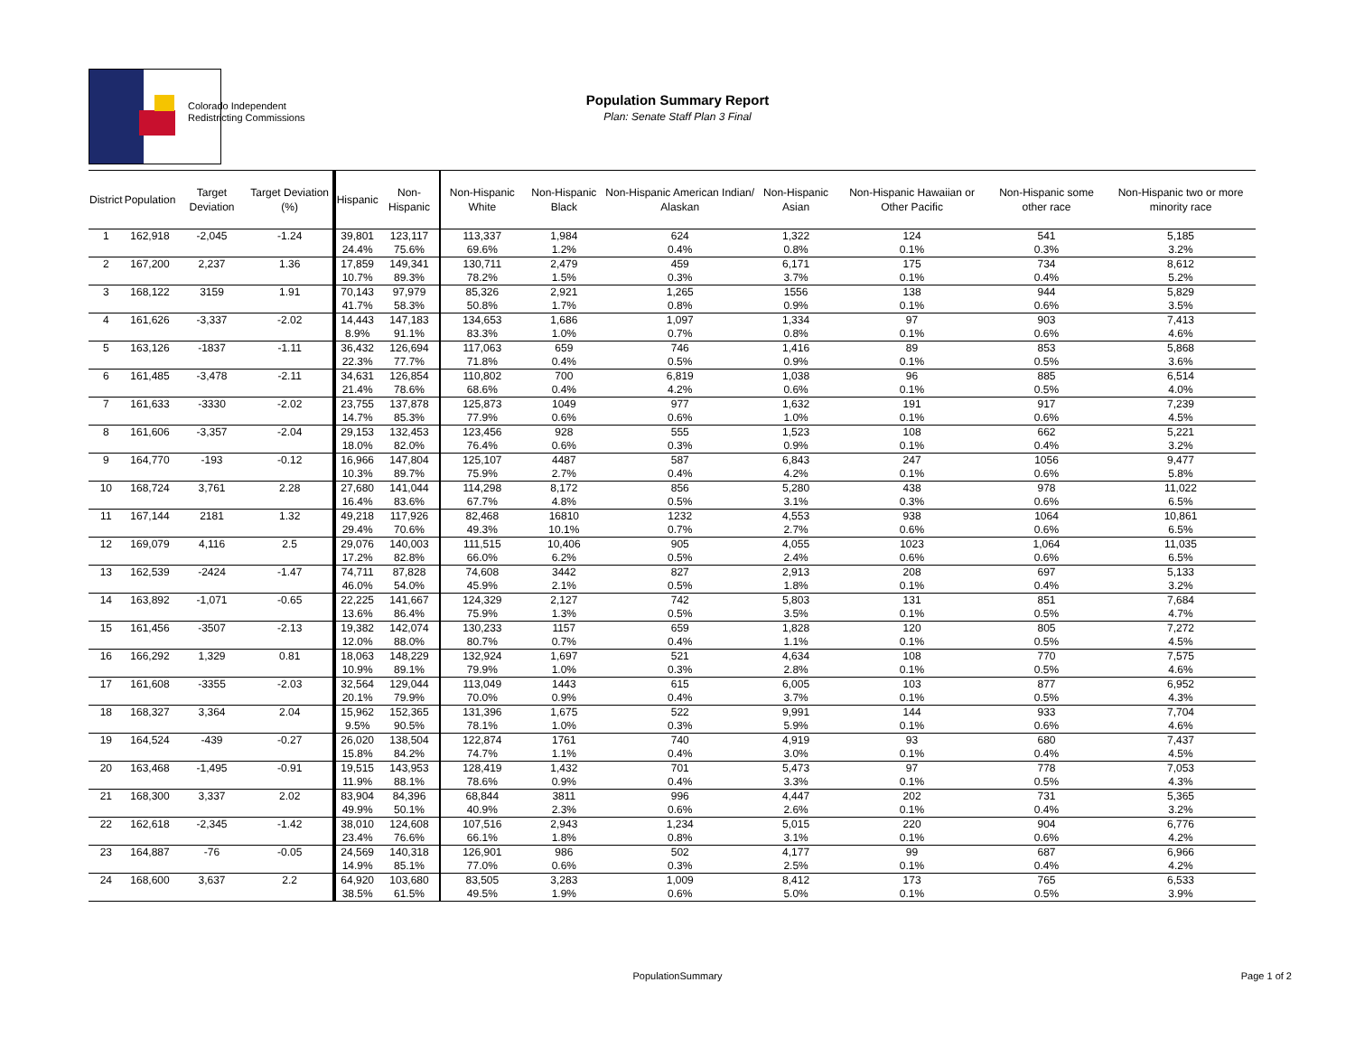Colorado Independent
Redistricting Commissions
Population Summary Report
Plan: Senate Staff Plan 3 Final
| District | Population | Target Deviation | Target Deviation (%) | Hispanic | Non-Hispanic | Non-Hispanic White | Non-Hispanic Black | Non-Hispanic American Indian/ Alaskan | Non-Hispanic Asian | Non-Hispanic Hawaiian or Other Pacific | Non-Hispanic some other race | Non-Hispanic two or more minority race |
| --- | --- | --- | --- | --- | --- | --- | --- | --- | --- | --- | --- | --- |
| 1 | 162,918 | -2,045 | -1.24 | 39,801 | 123,117 | 113,337 | 1,984 | 624 | 1,322 | 124 | 541 | 5,185 |
| | | | | 24.4% | 75.6% | 69.6% | 1.2% | 0.4% | 0.8% | 0.1% | 0.3% | 3.2% |
| 2 | 167,200 | 2,237 | 1.36 | 17,859 | 149,341 | 130,711 | 2,479 | 459 | 6,171 | 175 | 734 | 8,612 |
| | | | | 10.7% | 89.3% | 78.2% | 1.5% | 0.3% | 3.7% | 0.1% | 0.4% | 5.2% |
| 3 | 168,122 | 3159 | 1.91 | 70,143 | 97,979 | 85,326 | 2,921 | 1,265 | 1556 | 138 | 944 | 5,829 |
| | | | | 41.7% | 58.3% | 50.8% | 1.7% | 0.8% | 0.9% | 0.1% | 0.6% | 3.5% |
| 4 | 161,626 | -3,337 | -2.02 | 14,443 | 147,183 | 134,653 | 1,686 | 1,097 | 1,334 | 97 | 903 | 7,413 |
| | | | | 8.9% | 91.1% | 83.3% | 1.0% | 0.7% | 0.8% | 0.1% | 0.6% | 4.6% |
| 5 | 163,126 | -1837 | -1.11 | 36,432 | 126,694 | 117,063 | 659 | 746 | 1,416 | 89 | 853 | 5,868 |
| | | | | 22.3% | 77.7% | 71.8% | 0.4% | 0.5% | 0.9% | 0.1% | 0.5% | 3.6% |
| 6 | 161,485 | -3,478 | -2.11 | 34,631 | 126,854 | 110,802 | 700 | 6,819 | 1,038 | 96 | 885 | 6,514 |
| | | | | 21.4% | 78.6% | 68.6% | 0.4% | 4.2% | 0.6% | 0.1% | 0.5% | 4.0% |
| 7 | 161,633 | -3330 | -2.02 | 23,755 | 137,878 | 125,873 | 1049 | 977 | 1,632 | 191 | 917 | 7,239 |
| | | | | 14.7% | 85.3% | 77.9% | 0.6% | 0.6% | 1.0% | 0.1% | 0.6% | 4.5% |
| 8 | 161,606 | -3,357 | -2.04 | 29,153 | 132,453 | 123,456 | 928 | 555 | 1,523 | 108 | 662 | 5,221 |
| | | | | 18.0% | 82.0% | 76.4% | 0.6% | 0.3% | 0.9% | 0.1% | 0.4% | 3.2% |
| 9 | 164,770 | -193 | -0.12 | 16,966 | 147,804 | 125,107 | 4487 | 587 | 6,843 | 247 | 1056 | 9,477 |
| | | | | 10.3% | 89.7% | 75.9% | 2.7% | 0.4% | 4.2% | 0.1% | 0.6% | 5.8% |
| 10 | 168,724 | 3,761 | 2.28 | 27,680 | 141,044 | 114,298 | 8,172 | 856 | 5,280 | 438 | 978 | 11,022 |
| | | | | 16.4% | 83.6% | 67.7% | 4.8% | 0.5% | 3.1% | 0.3% | 0.6% | 6.5% |
| 11 | 167,144 | 2181 | 1.32 | 49,218 | 117,926 | 82,468 | 16810 | 1232 | 4,553 | 938 | 1064 | 10,861 |
| | | | | 29.4% | 70.6% | 49.3% | 10.1% | 0.7% | 2.7% | 0.6% | 0.6% | 6.5% |
| 12 | 169,079 | 4,116 | 2.5 | 29,076 | 140,003 | 111,515 | 10,406 | 905 | 4,055 | 1023 | 1,064 | 11,035 |
| | | | | 17.2% | 82.8% | 66.0% | 6.2% | 0.5% | 2.4% | 0.6% | 0.6% | 6.5% |
| 13 | 162,539 | -2424 | -1.47 | 74,711 | 87,828 | 74,608 | 3442 | 827 | 2,913 | 208 | 697 | 5,133 |
| | | | | 46.0% | 54.0% | 45.9% | 2.1% | 0.5% | 1.8% | 0.1% | 0.4% | 3.2% |
| 14 | 163,892 | -1,071 | -0.65 | 22,225 | 141,667 | 124,329 | 2,127 | 742 | 5,803 | 131 | 851 | 7,684 |
| | | | | 13.6% | 86.4% | 75.9% | 1.3% | 0.5% | 3.5% | 0.1% | 0.5% | 4.7% |
| 15 | 161,456 | -3507 | -2.13 | 19,382 | 142,074 | 130,233 | 1157 | 659 | 1,828 | 120 | 805 | 7,272 |
| | | | | 12.0% | 88.0% | 80.7% | 0.7% | 0.4% | 1.1% | 0.1% | 0.5% | 4.5% |
| 16 | 166,292 | 1,329 | 0.81 | 18,063 | 148,229 | 132,924 | 1,697 | 521 | 4,634 | 108 | 770 | 7,575 |
| | | | | 10.9% | 89.1% | 79.9% | 1.0% | 0.3% | 2.8% | 0.1% | 0.5% | 4.6% |
| 17 | 161,608 | -3355 | -2.03 | 32,564 | 129,044 | 113,049 | 1443 | 615 | 6,005 | 103 | 877 | 6,952 |
| | | | | 20.1% | 79.9% | 70.0% | 0.9% | 0.4% | 3.7% | 0.1% | 0.5% | 4.3% |
| 18 | 168,327 | 3,364 | 2.04 | 15,962 | 152,365 | 131,396 | 1,675 | 522 | 9,991 | 144 | 933 | 7,704 |
| | | | | 9.5% | 90.5% | 78.1% | 1.0% | 0.3% | 5.9% | 0.1% | 0.6% | 4.6% |
| 19 | 164,524 | -439 | -0.27 | 26,020 | 138,504 | 122,874 | 1761 | 740 | 4,919 | 93 | 680 | 7,437 |
| | | | | 15.8% | 84.2% | 74.7% | 1.1% | 0.4% | 3.0% | 0.1% | 0.4% | 4.5% |
| 20 | 163,468 | -1,495 | -0.91 | 19,515 | 143,953 | 128,419 | 1,432 | 701 | 5,473 | 97 | 778 | 7,053 |
| | | | | 11.9% | 88.1% | 78.6% | 0.9% | 0.4% | 3.3% | 0.1% | 0.5% | 4.3% |
| 21 | 168,300 | 3,337 | 2.02 | 83,904 | 84,396 | 68,844 | 3811 | 996 | 4,447 | 202 | 731 | 5,365 |
| | | | | 49.9% | 50.1% | 40.9% | 2.3% | 0.6% | 2.6% | 0.1% | 0.4% | 3.2% |
| 22 | 162,618 | -2,345 | -1.42 | 38,010 | 124,608 | 107,516 | 2,943 | 1,234 | 5,015 | 220 | 904 | 6,776 |
| | | | | 23.4% | 76.6% | 66.1% | 1.8% | 0.8% | 3.1% | 0.1% | 0.6% | 4.2% |
| 23 | 164,887 | -76 | -0.05 | 24,569 | 140,318 | 126,901 | 986 | 502 | 4,177 | 99 | 687 | 6,966 |
| | | | | 14.9% | 85.1% | 77.0% | 0.6% | 0.3% | 2.5% | 0.1% | 0.4% | 4.2% |
| 24 | 168,600 | 3,637 | 2.2 | 64,920 | 103,680 | 83,505 | 3,283 | 1,009 | 8,412 | 173 | 765 | 6,533 |
| | | | | 38.5% | 61.5% | 49.5% | 1.9% | 0.6% | 5.0% | 0.1% | 0.5% | 3.9% |
PopulationSummary Page 1 of 2